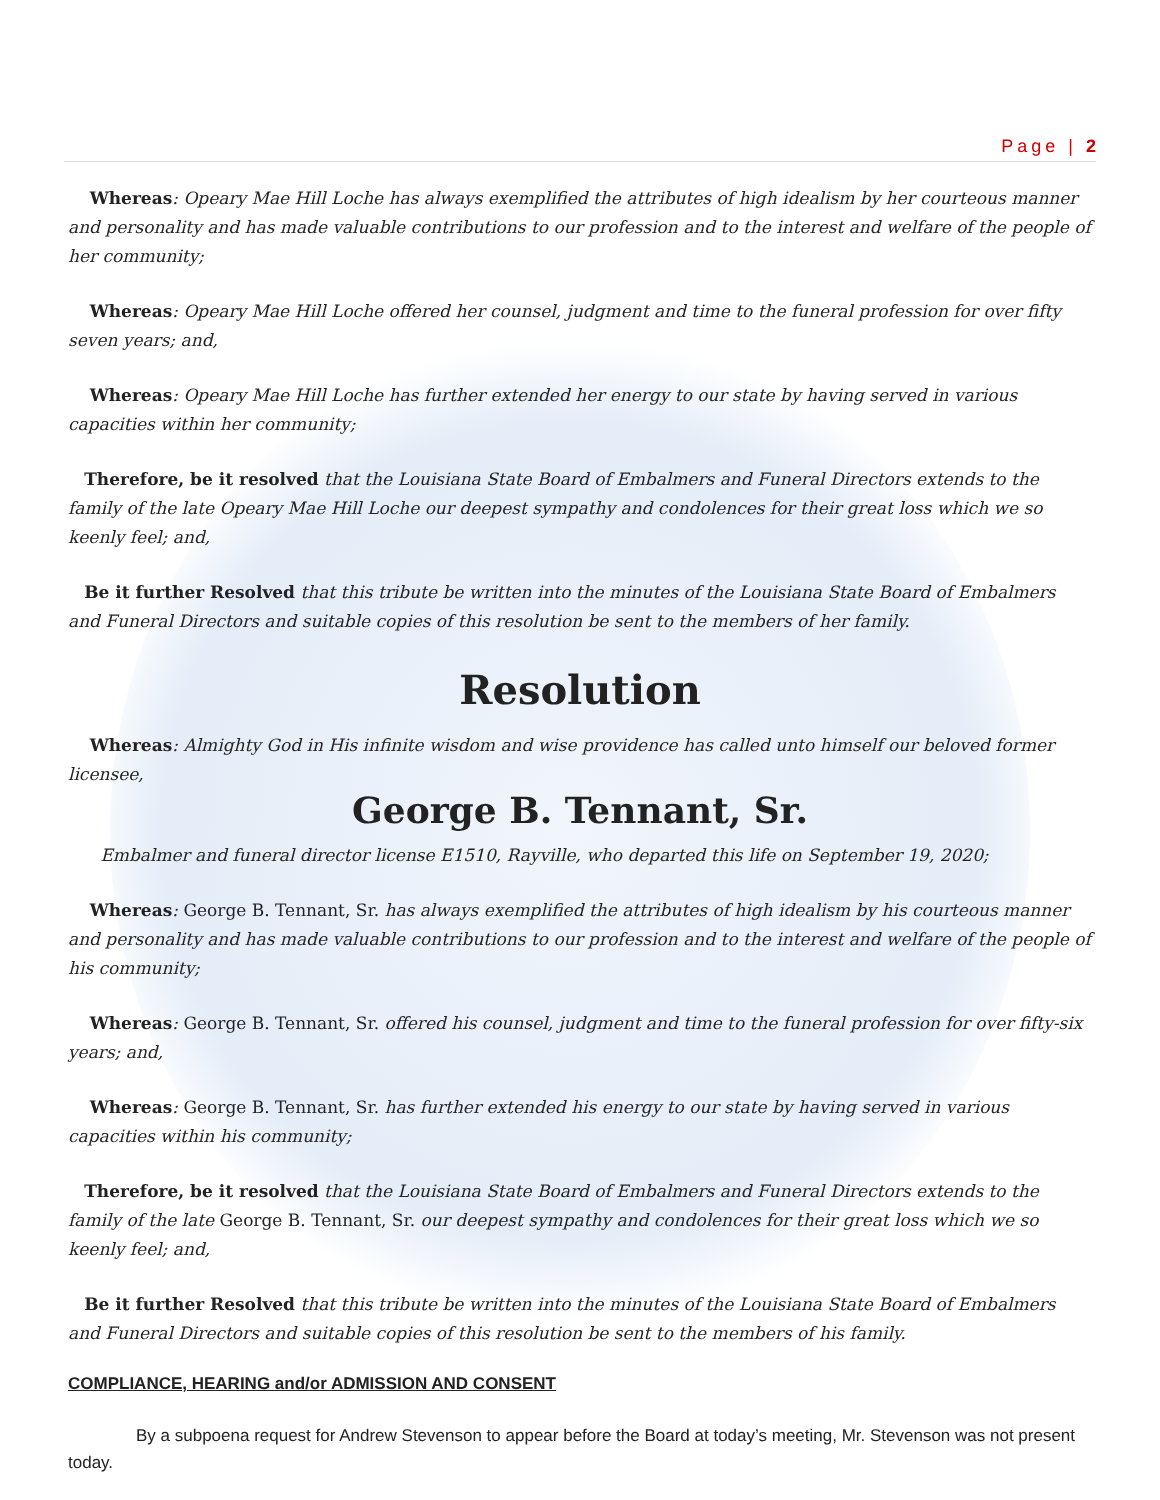Page | 2
Whereas: Opeary Mae Hill Loche has always exemplified the attributes of high idealism by her courteous manner and personality and has made valuable contributions to our profession and to the interest and welfare of the people of her community;
Whereas: Opeary Mae Hill Loche offered her counsel, judgment and time to the funeral profession for over fifty seven years; and,
Whereas: Opeary Mae Hill Loche has further extended her energy to our state by having served in various capacities within her community;
Therefore, be it resolved that the Louisiana State Board of Embalmers and Funeral Directors extends to the family of the late Opeary Mae Hill Loche our deepest sympathy and condolences for their great loss which we so keenly feel; and,
Be it further Resolved that this tribute be written into the minutes of the Louisiana State Board of Embalmers and Funeral Directors and suitable copies of this resolution be sent to the members of her family.
Resolution
Whereas: Almighty God in His infinite wisdom and wise providence has called unto himself our beloved former licensee,
George B. Tennant, Sr.
Embalmer and funeral director license E1510, Rayville, who departed this life on September 19, 2020;
Whereas: George B. Tennant, Sr. has always exemplified the attributes of high idealism by his courteous manner and personality and has made valuable contributions to our profession and to the interest and welfare of the people of his community;
Whereas: George B. Tennant, Sr. offered his counsel, judgment and time to the funeral profession for over fifty-six years; and,
Whereas: George B. Tennant, Sr. has further extended his energy to our state by having served in various capacities within his community;
Therefore, be it resolved that the Louisiana State Board of Embalmers and Funeral Directors extends to the family of the late George B. Tennant, Sr. our deepest sympathy and condolences for their great loss which we so keenly feel; and,
Be it further Resolved that this tribute be written into the minutes of the Louisiana State Board of Embalmers and Funeral Directors and suitable copies of this resolution be sent to the members of his family.
COMPLIANCE, HEARING and/or ADMISSION AND CONSENT
By a subpoena request for Andrew Stevenson to appear before the Board at today’s meeting, Mr. Stevenson was not present today.